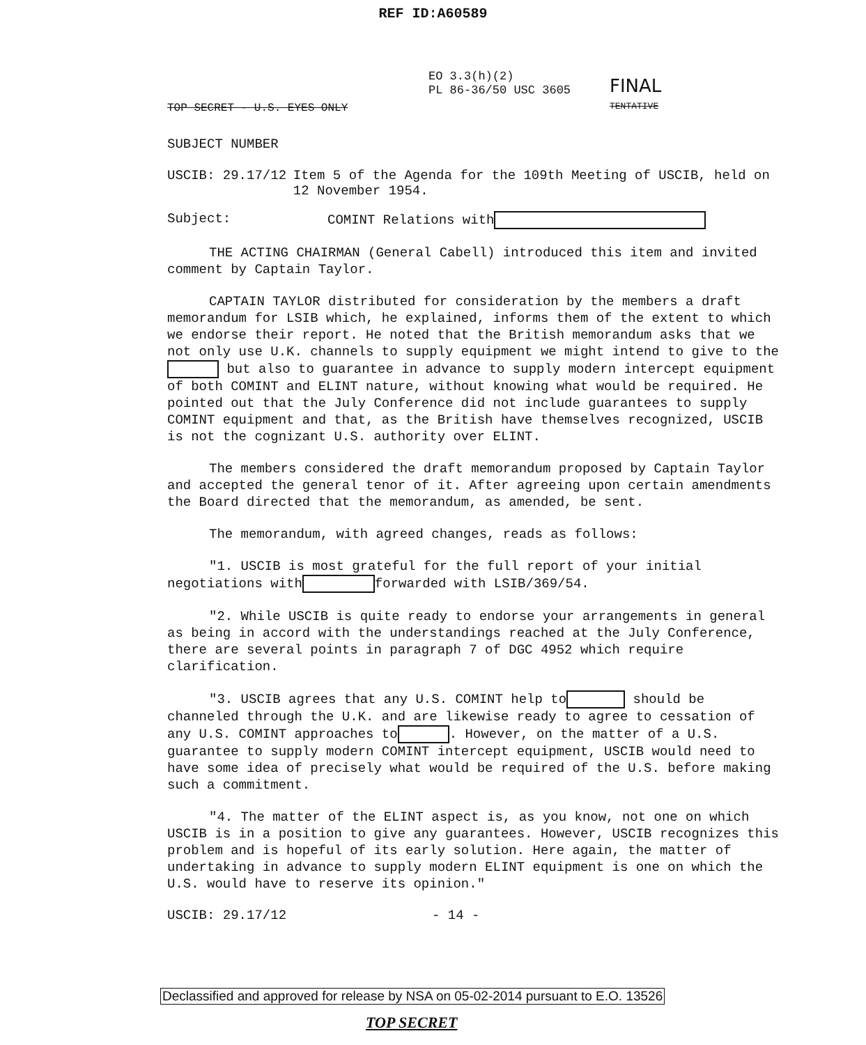REF ID:A60589
EO 3.3(h)(2)
PL 86-36/50 USC 3605
FINAL
TENTATIVE
TOP SECRET - U.S. EYES ONLY
SUBJECT NUMBER
USCIB: 29.17/12 Item 5 of the Agenda for the 109th Meeting of USCIB, held on 12 November 1954.
Subject: COMINT Relations with
THE ACTING CHAIRMAN (General Cabell) introduced this item and invited comment by Captain Taylor.
CAPTAIN TAYLOR distributed for consideration by the members a draft memorandum for LSIB which, he explained, informs them of the extent to which we endorse their report. He noted that the British memorandum asks that we not only use U.K. channels to supply equipment we might intend to give to the but also to guarantee in advance to supply modern intercept equipment of both COMINT and ELINT nature, without knowing what would be required. He pointed out that the July Conference did not include guarantees to supply COMINT equipment and that, as the British have themselves recognized, USCIB is not the cognizant U.S. authority over ELINT.
The members considered the draft memorandum proposed by Captain Taylor and accepted the general tenor of it. After agreeing upon certain amendments the Board directed that the memorandum, as amended, be sent.
The memorandum, with agreed changes, reads as follows:
"1. USCIB is most grateful for the full report of your initial negotiations with forwarded with LSIB/369/54.
"2. While USCIB is quite ready to endorse your arrangements in general as being in accord with the understandings reached at the July Conference, there are several points in paragraph 7 of DGC 4952 which require clarification.
"3. USCIB agrees that any U.S. COMINT help to should be channeled through the U.K. and are likewise ready to agree to cessation of any U.S. COMINT approaches to . However, on the matter of a U.S. guarantee to supply modern COMINT intercept equipment, USCIB would need to have some idea of precisely what would be required of the U.S. before making such a commitment.
"4. The matter of the ELINT aspect is, as you know, not one on which USCIB is in a position to give any guarantees. However, USCIB recognizes this problem and is hopeful of its early solution. Here again, the matter of undertaking in advance to supply modern ELINT equipment is one on which the U.S. would have to reserve its opinion."
USCIB: 29.17/12 - 14 -
Declassified and approved for release by NSA on 05-02-2014 pursuant to E.O. 13526
TOP SECRET